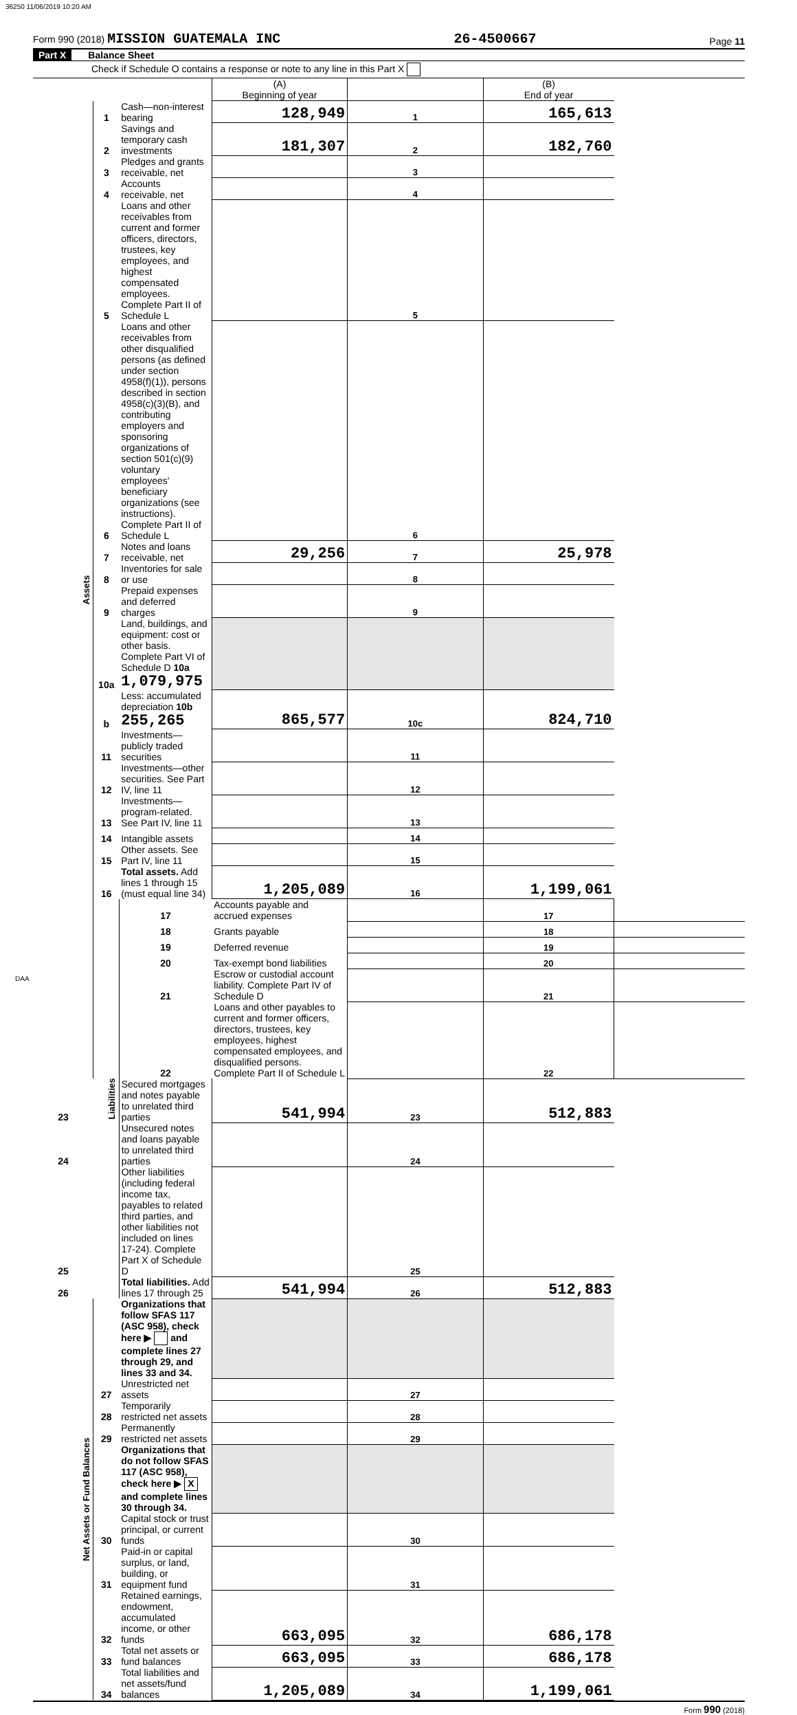36250 11/06/2019 10:20 AM
Form 990 (2018) MISSION GUATEMALA INC 26-4500667 Page 11
Part X Balance Sheet
Check if Schedule O contains a response or note to any line in this Part X
| | | | (A) Beginning of year | | (B) End of year | |
| Assets | 1 | Cash—non-interest bearing | 128,949 | 1 | 165,613 | |
| | 2 | Savings and temporary cash investments | 181,307 | 2 | 182,760 | |
| | 3 | Pledges and grants receivable, net | | 3 | | |
| | 4 | Accounts receivable, net | | 4 | | |
| | 5 | Loans and other receivables from current and former officers, directors, trustees, key employees, and highest compensated employees. Complete Part II of Schedule L | | 5 | | |
| | 6 | Loans and other receivables from other disqualified persons (as defined under section 4958(f)(1)), persons described in section 4958(c)(3)(B), and contributing employers and sponsoring organizations of section 501(c)(9) voluntary employees' beneficiary organizations (see instructions). Complete Part II of Schedule L | | 6 | | |
| | 7 | Notes and loans receivable, net | 29,256 | 7 | 25,978 | |
| | 8 | Inventories for sale or use | | 8 | | |
| | 9 | Prepaid expenses and deferred charges | | 9 | | |
| | 10a | Land, buildings, and equipment: cost or other basis. Complete Part VI of Schedule D 10a 1,079,975 | | | | |
| | b | Less: accumulated depreciation 10b 255,265 | 865,577 | 10c | 824,710 | |
| | 11 | Investments—publicly traded securities | | 11 | | |
| | 12 | Investments—other securities. See Part IV, line 11 | | 12 | | |
| | 13 | Investments—program-related. See Part IV, line 11 | | 13 | | |
| | 14 | Intangible assets | | 14 | | |
| | 15 | Other assets. See Part IV, line 11 | | 15 | | |
| | 16 | Total assets. Add lines 1 through 15 (must equal line 34) | 1,205,089 | 16 | 1,199,061 | |
| | Liabilities | 17 | Accounts payable and accrued expenses | | 17 | |
| | | 18 | Grants payable | | 18 | |
| | | 19 | Deferred revenue | | 19 | |
| | | 20 | Tax-exempt bond liabilities | | 20 | |
| | | 21 | Escrow or custodial account liability. Complete Part IV of Schedule D | | 21 | |
| | | 22 | Loans and other payables to current and former officers, directors, trustees, key employees, highest compensated employees, and disqualified persons. Complete Part II of Schedule L | | 22 | |
| 23 | | Secured mortgages and notes payable to unrelated third parties | 541,994 | 23 | 512,883 | |
| 24 | | Unsecured notes and loans payable to unrelated third parties | | 24 | | |
| 25 | | Other liabilities (including federal income tax, payables to related third parties, and other liabilities not included on lines 17-24). Complete Part X of Schedule D | | 25 | | |
| 26 | | Total liabilities. Add lines 17 through 25 | 541,994 | 26 | 512,883 | |
| Net Assets or Fund Balances | | Organizations that follow SFAS 117 (ASC 958), check here ▶ and complete lines 27 through 29, and lines 33 and 34. | | | | |
| | 27 | Unrestricted net assets | | 27 | | |
| | 28 | Temporarily restricted net assets | | 28 | | |
| | 29 | Permanently restricted net assets | | 29 | | |
| | | Organizations that do not follow SFAS 117 (ASC 958), check here ▶ X and complete lines 30 through 34. | | | | |
| | 30 | Capital stock or trust principal, or current funds | | 30 | | |
| | 31 | Paid-in or capital surplus, or land, building, or equipment fund | | 31 | | |
| | 32 | Retained earnings, endowment, accumulated income, or other funds | 663,095 | 32 | 686,178 | |
| | 33 | Total net assets or fund balances | 663,095 | 33 | 686,178 | |
| | 34 | Total liabilities and net assets/fund balances | 1,205,089 | 34 | 1,199,061 | |
Form 990 (2018)
DAA